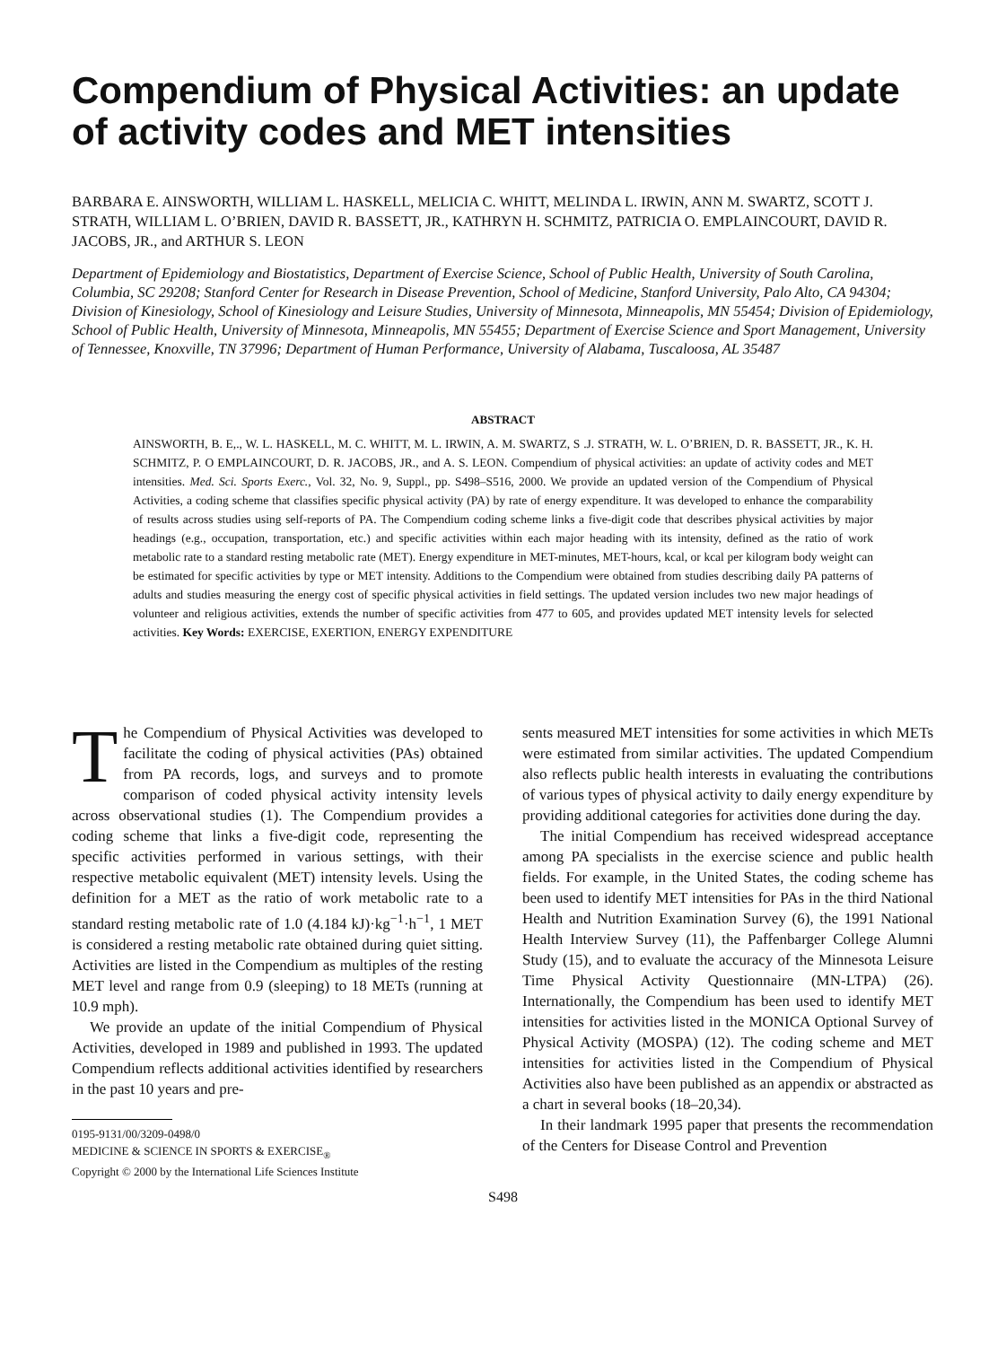Compendium of Physical Activities: an update of activity codes and MET intensities
BARBARA E. AINSWORTH, WILLIAM L. HASKELL, MELICIA C. WHITT, MELINDA L. IRWIN, ANN M. SWARTZ, SCOTT J. STRATH, WILLIAM L. O’BRIEN, DAVID R. BASSETT, JR., KATHRYN H. SCHMITZ, PATRICIA O. EMPLAINCOURT, DAVID R. JACOBS, JR., and ARTHUR S. LEON
Department of Epidemiology and Biostatistics, Department of Exercise Science, School of Public Health, University of South Carolina, Columbia, SC 29208; Stanford Center for Research in Disease Prevention, School of Medicine, Stanford University, Palo Alto, CA 94304; Division of Kinesiology, School of Kinesiology and Leisure Studies, University of Minnesota, Minneapolis, MN 55454; Division of Epidemiology, School of Public Health, University of Minnesota, Minneapolis, MN 55455; Department of Exercise Science and Sport Management, University of Tennessee, Knoxville, TN 37996; Department of Human Performance, University of Alabama, Tuscaloosa, AL 35487
ABSTRACT
AINSWORTH, B. E,., W. L. HASKELL, M. C. WHITT, M. L. IRWIN, A. M. SWARTZ, S .J. STRATH, W. L. O’BRIEN, D. R. BASSETT, JR., K. H. SCHMITZ, P. O EMPLAINCOURT, D. R. JACOBS, JR., and A. S. LEON. Compendium of physical activities: an update of activity codes and MET intensities. Med. Sci. Sports Exerc., Vol. 32, No. 9, Suppl., pp. S498–S516, 2000. We provide an updated version of the Compendium of Physical Activities, a coding scheme that classifies specific physical activity (PA) by rate of energy expenditure. It was developed to enhance the comparability of results across studies using self-reports of PA. The Compendium coding scheme links a five-digit code that describes physical activities by major headings (e.g., occupation, transportation, etc.) and specific activities within each major heading with its intensity, defined as the ratio of work metabolic rate to a standard resting metabolic rate (MET). Energy expenditure in MET-minutes, MET-hours, kcal, or kcal per kilogram body weight can be estimated for specific activities by type or MET intensity. Additions to the Compendium were obtained from studies describing daily PA patterns of adults and studies measuring the energy cost of specific physical activities in field settings. The updated version includes two new major headings of volunteer and religious activities, extends the number of specific activities from 477 to 605, and provides updated MET intensity levels for selected activities. Key Words: EXERCISE, EXERTION, ENERGY EXPENDITURE
The Compendium of Physical Activities was developed to facilitate the coding of physical activities (PAs) obtained from PA records, logs, and surveys and to promote comparison of coded physical activity intensity levels across observational studies (1). The Compendium provides a coding scheme that links a five-digit code, representing the specific activities performed in various settings, with their respective metabolic equivalent (MET) intensity levels. Using the definition for a MET as the ratio of work metabolic rate to a standard resting metabolic rate of 1.0 (4.184 kJ)·kg<sup>−1</sup>·h<sup>−1</sup>, 1 MET is considered a resting metabolic rate obtained during quiet sitting. Activities are listed in the Compendium as multiples of the resting MET level and range from 0.9 (sleeping) to 18 METs (running at 10.9 mph).
We provide an update of the initial Compendium of Physical Activities, developed in 1989 and published in 1993. The updated Compendium reflects additional activities identified by researchers in the past 10 years and pre-
0195-9131/00/3209-0498/0
MEDICINE & SCIENCE IN SPORTS & EXERCISE<sub>®</sub>
Copyright © 2000 by the International Life Sciences Institute
sents measured MET intensities for some activities in which METs were estimated from similar activities. The updated Compendium also reflects public health interests in evaluating the contributions of various types of physical activity to daily energy expenditure by providing additional categories for activities done during the day.
The initial Compendium has received widespread acceptance among PA specialists in the exercise science and public health fields. For example, in the United States, the coding scheme has been used to identify MET intensities for PAs in the third National Health and Nutrition Examination Survey (6), the 1991 National Health Interview Survey (11), the Paffenbarger College Alumni Study (15), and to evaluate the accuracy of the Minnesota Leisure Time Physical Activity Questionnaire (MN-LTPA) (26). Internationally, the Compendium has been used to identify MET intensities for activities listed in the MONICA Optional Survey of Physical Activity (MOSPA) (12). The coding scheme and MET intensities for activities listed in the Compendium of Physical Activities also have been published as an appendix or abstracted as a chart in several books (18–20,34).
In their landmark 1995 paper that presents the recommendation of the Centers for Disease Control and Prevention
S498